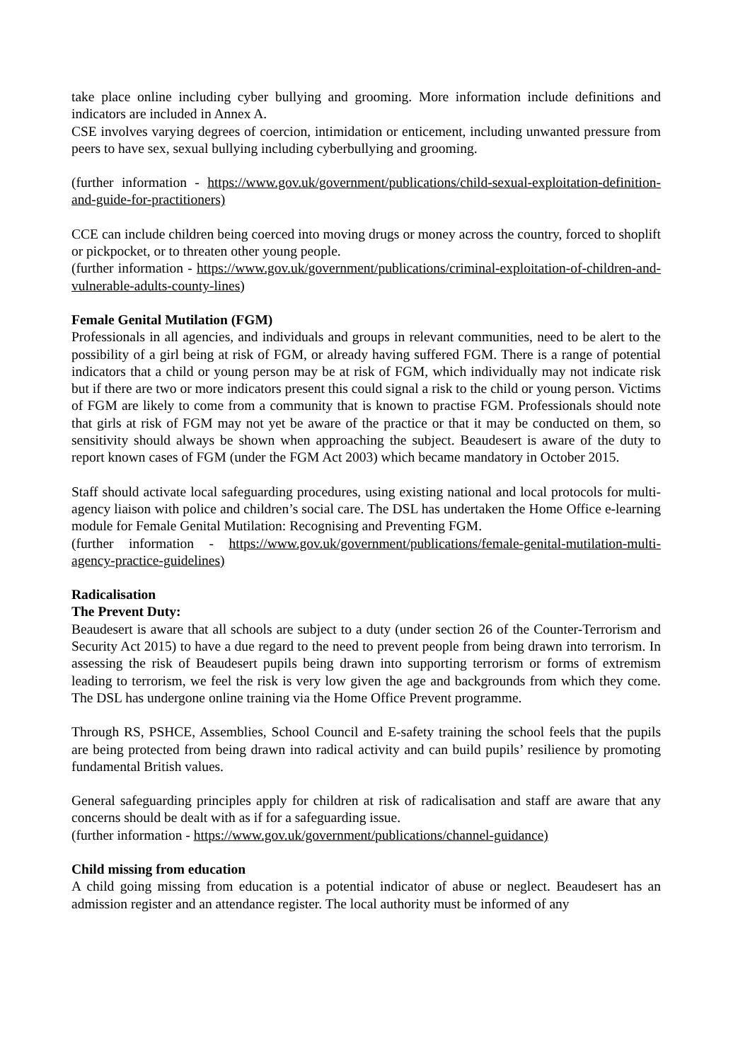take place online including cyber bullying and grooming. More information include definitions and indicators are included in Annex A.
CSE involves varying degrees of coercion, intimidation or enticement, including unwanted pressure from peers to have sex, sexual bullying including cyberbullying and grooming.
(further information - https://www.gov.uk/government/publications/child-sexual-exploitation-definition-and-guide-for-practitioners)
CCE can include children being coerced into moving drugs or money across the country, forced to shoplift or pickpocket, or to threaten other young people.
(further information - https://www.gov.uk/government/publications/criminal-exploitation-of-children-and-vulnerable-adults-county-lines)
Female Genital Mutilation (FGM)
Professionals in all agencies, and individuals and groups in relevant communities, need to be alert to the possibility of a girl being at risk of FGM, or already having suffered FGM. There is a range of potential indicators that a child or young person may be at risk of FGM, which individually may not indicate risk but if there are two or more indicators present this could signal a risk to the child or young person. Victims of FGM are likely to come from a community that is known to practise FGM. Professionals should note that girls at risk of FGM may not yet be aware of the practice or that it may be conducted on them, so sensitivity should always be shown when approaching the subject. Beaudesert is aware of the duty to report known cases of FGM (under the FGM Act 2003) which became mandatory in October 2015.
Staff should activate local safeguarding procedures, using existing national and local protocols for multi-agency liaison with police and children’s social care. The DSL has undertaken the Home Office e-learning module for Female Genital Mutilation: Recognising and Preventing FGM.
(further information - https://www.gov.uk/government/publications/female-genital-mutilation-multi-agency-practice-guidelines)
Radicalisation
The Prevent Duty:
Beaudesert is aware that all schools are subject to a duty (under section 26 of the Counter-Terrorism and Security Act 2015) to have a due regard to the need to prevent people from being drawn into terrorism. In assessing the risk of Beaudesert pupils being drawn into supporting terrorism or forms of extremism leading to terrorism, we feel the risk is very low given the age and backgrounds from which they come. The DSL has undergone online training via the Home Office Prevent programme.
Through RS, PSHCE, Assemblies, School Council and E-safety training the school feels that the pupils are being protected from being drawn into radical activity and can build pupils’ resilience by promoting fundamental British values.
General safeguarding principles apply for children at risk of radicalisation and staff are aware that any concerns should be dealt with as if for a safeguarding issue.
(further information - https://www.gov.uk/government/publications/channel-guidance)
Child missing from education
A child going missing from education is a potential indicator of abuse or neglect. Beaudesert has an admission register and an attendance register. The local authority must be informed of any